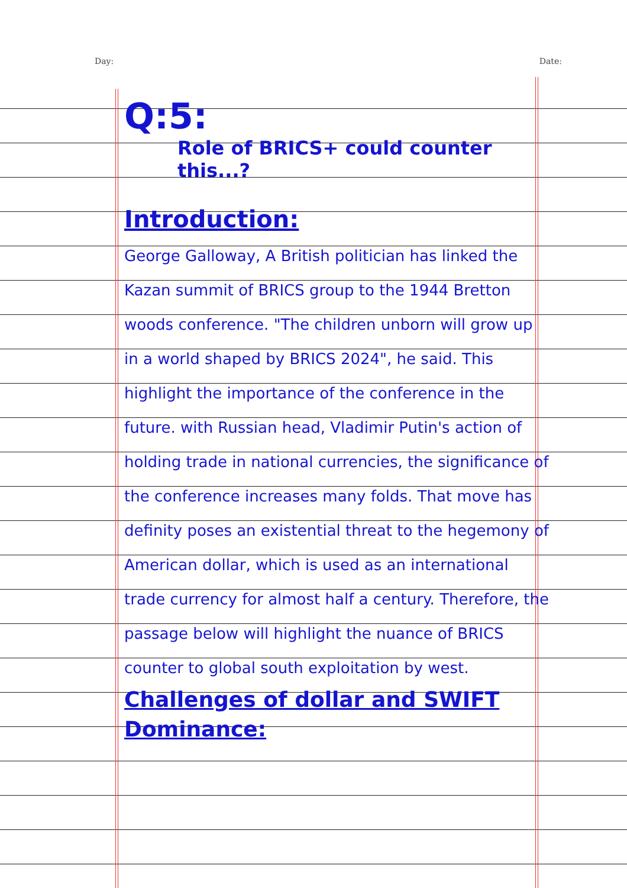Day: Date:
Q:5:
Role of BRICS+ could counter this...?
Introduction:
George Galloway, A British politician has linked the Kazan summit of BRICS group to the 1944 Bretton woods conference. "The children unborn will grow up in a world shaped by BRICS 2024", he said. This highlight the importance of the conference in the future. with Russian head, Vladimir Putin's action of holding trade in national currencies, the significance of the conference increases many folds. That move has definity poses an existential threat to the hegemony of American dollar, which is used as an international trade currency for almost half a century. Therefore, the passage below will highlight the nuance of BRICS counter to global south exploitation by west.
Challenges of dollar and SWIFT Dominance: